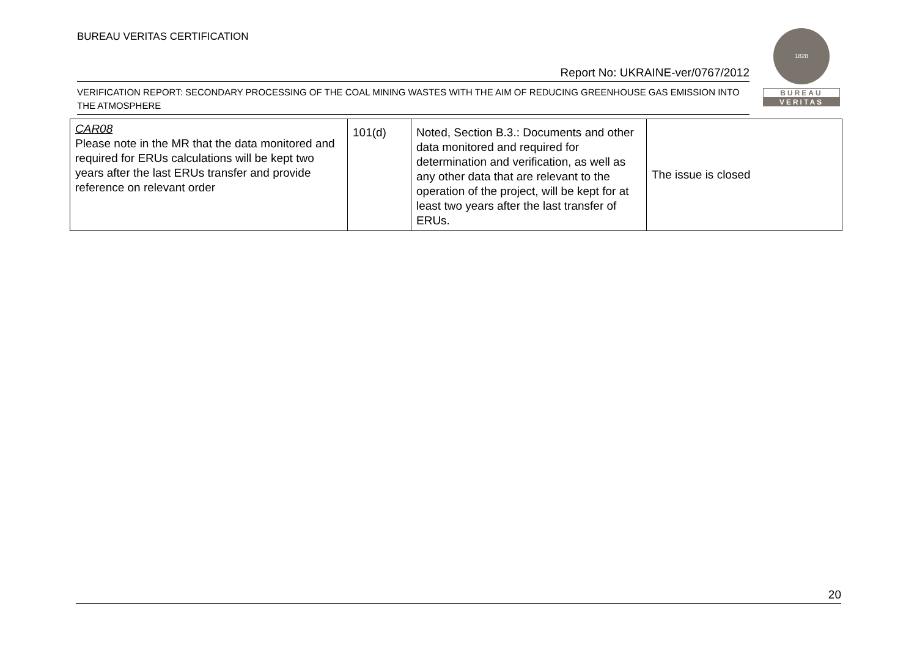BUREAU VERITAS CERTIFICATION
Report No: UKRAINE-ver/0767/2012
VERIFICATION REPORT: SECONDARY PROCESSING OF THE COAL MINING WASTES WITH THE AIM OF REDUCING GREENHOUSE GAS EMISSION INTO THE ATMOSPHERE
1828
BUREAU
VERITAS
| CAR08 Please note in the MR that the data monitored and required for ERUs calculations will be kept two years after the last ERUs transfer and provide reference on relevant order | 101(d) | Noted, Section B.3.: Documents and other data monitored and required for determination and verification, as well as any other data that are relevant to the operation of the project, will be kept for at least two years after the last transfer of ERUs. | The issue is closed |
20